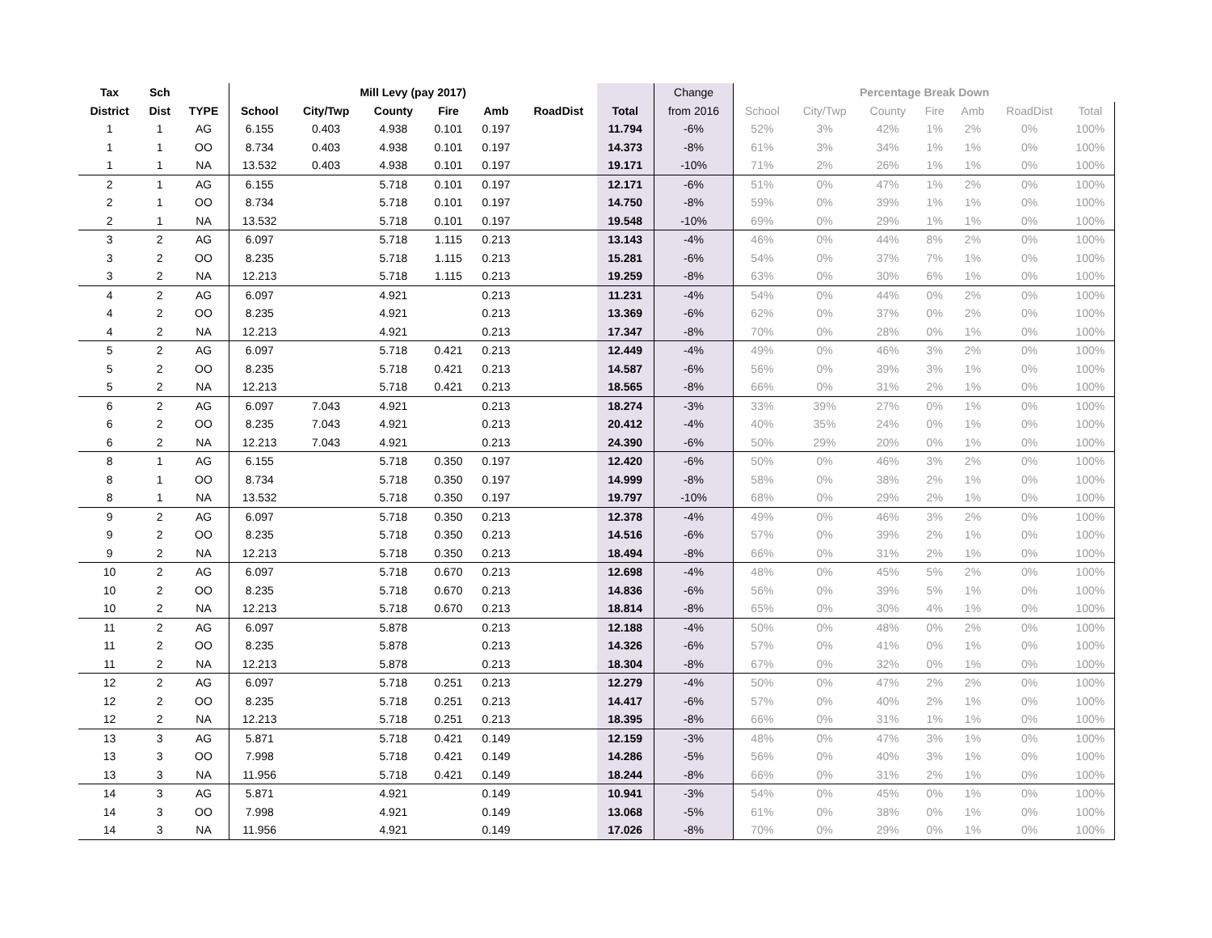| Tax | Sch | | Mill Levy (pay 2017) | | | | | | | Change | Percentage Break Down | | | | | | | |
| --- | --- | --- | --- | --- | --- | --- | --- | --- | --- | --- | --- | --- | --- | --- | --- | --- | --- | --- |
| District | Dist | TYPE | School | City/Twp | County | Fire | Amb | RoadDist | Total | from 2016 | School | City/Twp | County | Fire | Amb | RoadDist | Total | |
| 1 | 1 | AG | 6.155 | 0.403 | 4.938 | 0.101 | 0.197 | | 11.794 | -6% | 52% | 3% | 42% | 1% | 2% | 0% | 100% | |
| 1 | 1 | OO | 8.734 | 0.403 | 4.938 | 0.101 | 0.197 | | 14.373 | -8% | 61% | 3% | 34% | 1% | 1% | 0% | 100% | |
| 1 | 1 | NA | 13.532 | 0.403 | 4.938 | 0.101 | 0.197 | | 19.171 | -10% | 71% | 2% | 26% | 1% | 1% | 0% | 100% | |
| 2 | 1 | AG | 6.155 | | 5.718 | 0.101 | 0.197 | | 12.171 | -6% | 51% | 0% | 47% | 1% | 2% | 0% | 100% | |
| 2 | 1 | OO | 8.734 | | 5.718 | 0.101 | 0.197 | | 14.750 | -8% | 59% | 0% | 39% | 1% | 1% | 0% | 100% | |
| 2 | 1 | NA | 13.532 | | 5.718 | 0.101 | 0.197 | | 19.548 | -10% | 69% | 0% | 29% | 1% | 1% | 0% | 100% | |
| 3 | 2 | AG | 6.097 | | 5.718 | 1.115 | 0.213 | | 13.143 | -4% | 46% | 0% | 44% | 8% | 2% | 0% | 100% | |
| 3 | 2 | OO | 8.235 | | 5.718 | 1.115 | 0.213 | | 15.281 | -6% | 54% | 0% | 37% | 7% | 1% | 0% | 100% | |
| 3 | 2 | NA | 12.213 | | 5.718 | 1.115 | 0.213 | | 19.259 | -8% | 63% | 0% | 30% | 6% | 1% | 0% | 100% | |
| 4 | 2 | AG | 6.097 | | 4.921 | | 0.213 | | 11.231 | -4% | 54% | 0% | 44% | 0% | 2% | 0% | 100% | |
| 4 | 2 | OO | 8.235 | | 4.921 | | 0.213 | | 13.369 | -6% | 62% | 0% | 37% | 0% | 2% | 0% | 100% | |
| 4 | 2 | NA | 12.213 | | 4.921 | | 0.213 | | 17.347 | -8% | 70% | 0% | 28% | 0% | 1% | 0% | 100% | |
| 5 | 2 | AG | 6.097 | | 5.718 | 0.421 | 0.213 | | 12.449 | -4% | 49% | 0% | 46% | 3% | 2% | 0% | 100% | |
| 5 | 2 | OO | 8.235 | | 5.718 | 0.421 | 0.213 | | 14.587 | -6% | 56% | 0% | 39% | 3% | 1% | 0% | 100% | |
| 5 | 2 | NA | 12.213 | | 5.718 | 0.421 | 0.213 | | 18.565 | -8% | 66% | 0% | 31% | 2% | 1% | 0% | 100% | |
| 6 | 2 | AG | 6.097 | 7.043 | 4.921 | | 0.213 | | 18.274 | -3% | 33% | 39% | 27% | 0% | 1% | 0% | 100% | |
| 6 | 2 | OO | 8.235 | 7.043 | 4.921 | | 0.213 | | 20.412 | -4% | 40% | 35% | 24% | 0% | 1% | 0% | 100% | |
| 6 | 2 | NA | 12.213 | 7.043 | 4.921 | | 0.213 | | 24.390 | -6% | 50% | 29% | 20% | 0% | 1% | 0% | 100% | |
| 8 | 1 | AG | 6.155 | | 5.718 | 0.350 | 0.197 | | 12.420 | -6% | 50% | 0% | 46% | 3% | 2% | 0% | 100% | |
| 8 | 1 | OO | 8.734 | | 5.718 | 0.350 | 0.197 | | 14.999 | -8% | 58% | 0% | 38% | 2% | 1% | 0% | 100% | |
| 8 | 1 | NA | 13.532 | | 5.718 | 0.350 | 0.197 | | 19.797 | -10% | 68% | 0% | 29% | 2% | 1% | 0% | 100% | |
| 9 | 2 | AG | 6.097 | | 5.718 | 0.350 | 0.213 | | 12.378 | -4% | 49% | 0% | 46% | 3% | 2% | 0% | 100% | |
| 9 | 2 | OO | 8.235 | | 5.718 | 0.350 | 0.213 | | 14.516 | -6% | 57% | 0% | 39% | 2% | 1% | 0% | 100% | |
| 9 | 2 | NA | 12.213 | | 5.718 | 0.350 | 0.213 | | 18.494 | -8% | 66% | 0% | 31% | 2% | 1% | 0% | 100% | |
| 10 | 2 | AG | 6.097 | | 5.718 | 0.670 | 0.213 | | 12.698 | -4% | 48% | 0% | 45% | 5% | 2% | 0% | 100% | |
| 10 | 2 | OO | 8.235 | | 5.718 | 0.670 | 0.213 | | 14.836 | -6% | 56% | 0% | 39% | 5% | 1% | 0% | 100% | |
| 10 | 2 | NA | 12.213 | | 5.718 | 0.670 | 0.213 | | 18.814 | -8% | 65% | 0% | 30% | 4% | 1% | 0% | 100% | |
| 11 | 2 | AG | 6.097 | | 5.878 | | 0.213 | | 12.188 | -4% | 50% | 0% | 48% | 0% | 2% | 0% | 100% | |
| 11 | 2 | OO | 8.235 | | 5.878 | | 0.213 | | 14.326 | -6% | 57% | 0% | 41% | 0% | 1% | 0% | 100% | |
| 11 | 2 | NA | 12.213 | | 5.878 | | 0.213 | | 18.304 | -8% | 67% | 0% | 32% | 0% | 1% | 0% | 100% | |
| 12 | 2 | AG | 6.097 | | 5.718 | 0.251 | 0.213 | | 12.279 | -4% | 50% | 0% | 47% | 2% | 2% | 0% | 100% | |
| 12 | 2 | OO | 8.235 | | 5.718 | 0.251 | 0.213 | | 14.417 | -6% | 57% | 0% | 40% | 2% | 1% | 0% | 100% | |
| 12 | 2 | NA | 12.213 | | 5.718 | 0.251 | 0.213 | | 18.395 | -8% | 66% | 0% | 31% | 1% | 1% | 0% | 100% | |
| 13 | 3 | AG | 5.871 | | 5.718 | 0.421 | 0.149 | | 12.159 | -3% | 48% | 0% | 47% | 3% | 1% | 0% | 100% | |
| 13 | 3 | OO | 7.998 | | 5.718 | 0.421 | 0.149 | | 14.286 | -5% | 56% | 0% | 40% | 3% | 1% | 0% | 100% | |
| 13 | 3 | NA | 11.956 | | 5.718 | 0.421 | 0.149 | | 18.244 | -8% | 66% | 0% | 31% | 2% | 1% | 0% | 100% | |
| 14 | 3 | AG | 5.871 | | 4.921 | | 0.149 | | 10.941 | -3% | 54% | 0% | 45% | 0% | 1% | 0% | 100% | |
| 14 | 3 | OO | 7.998 | | 4.921 | | 0.149 | | 13.068 | -5% | 61% | 0% | 38% | 0% | 1% | 0% | 100% | |
| 14 | 3 | NA | 11.956 | | 4.921 | | 0.149 | | 17.026 | -8% | 70% | 0% | 29% | 0% | 1% | 0% | 100% | |